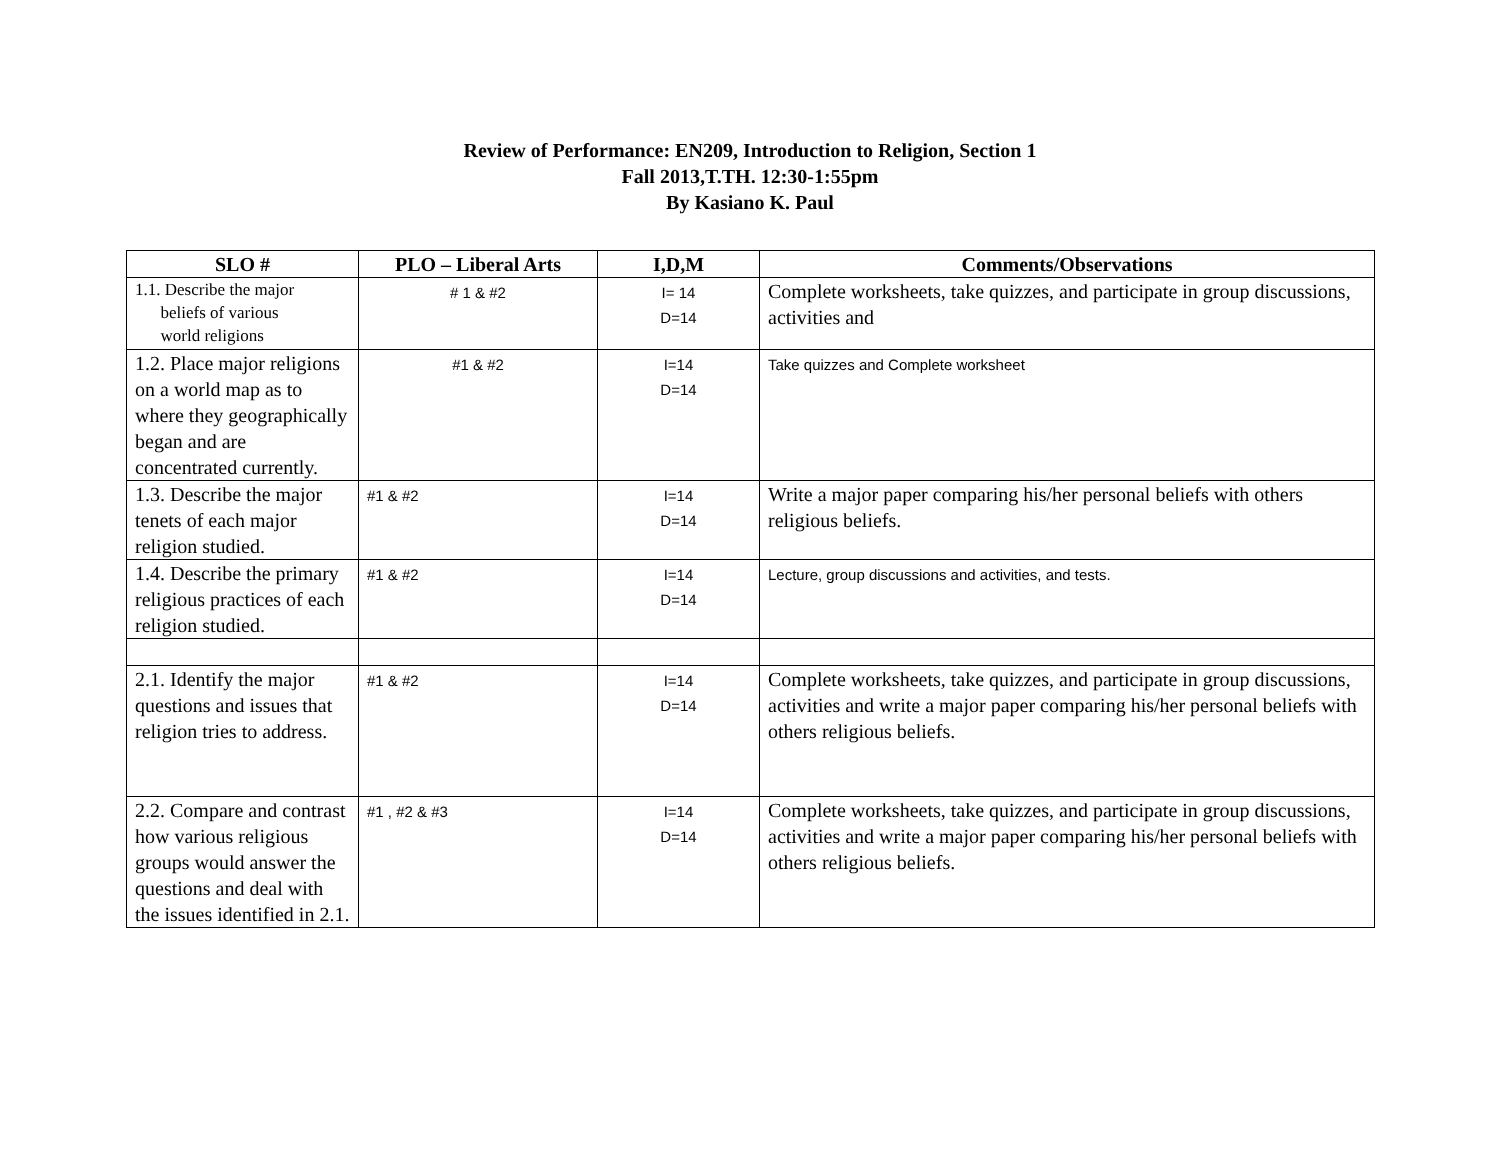Review of Performance: EN209, Introduction to Religion, Section 1
Fall 2013,T.TH. 12:30-1:55pm
By Kasiano K. Paul
| SLO # | PLO – Liberal Arts | I,D,M | Comments/Observations |
| --- | --- | --- | --- |
| 1.1. Describe the major beliefs of various world religions | # 1 & #2 | I= 14 D=14 | Complete worksheets, take quizzes, and participate in group discussions, activities and |
| 1.2. Place major religions on a world map as to where they geographically began and are concentrated currently. | #1 & #2 | I=14 D=14 | Take quizzes and Complete worksheet |
| 1.3. Describe the major tenets of each major religion studied. | #1 & #2 | I=14 D=14 | Write a major paper comparing his/her personal beliefs with others religious beliefs. |
| 1.4. Describe the primary religious practices of each religion studied. | #1 & #2 | I=14 D=14 | Lecture, group discussions and activities, and tests. |
| 2.1. Identify the major questions and issues that religion tries to address. | #1 & #2 | I=14 D=14 | Complete worksheets, take quizzes, and participate in group discussions, activities and write a major paper comparing his/her personal beliefs with others religious beliefs. |
| 2.2. Compare and contrast how various religious groups would answer the questions and deal with the issues identified in 2.1. | #1 , #2 & #3 | I=14 D=14 | Complete worksheets, take quizzes, and participate in group discussions, activities and write a major paper comparing his/her personal beliefs with others religious beliefs. |